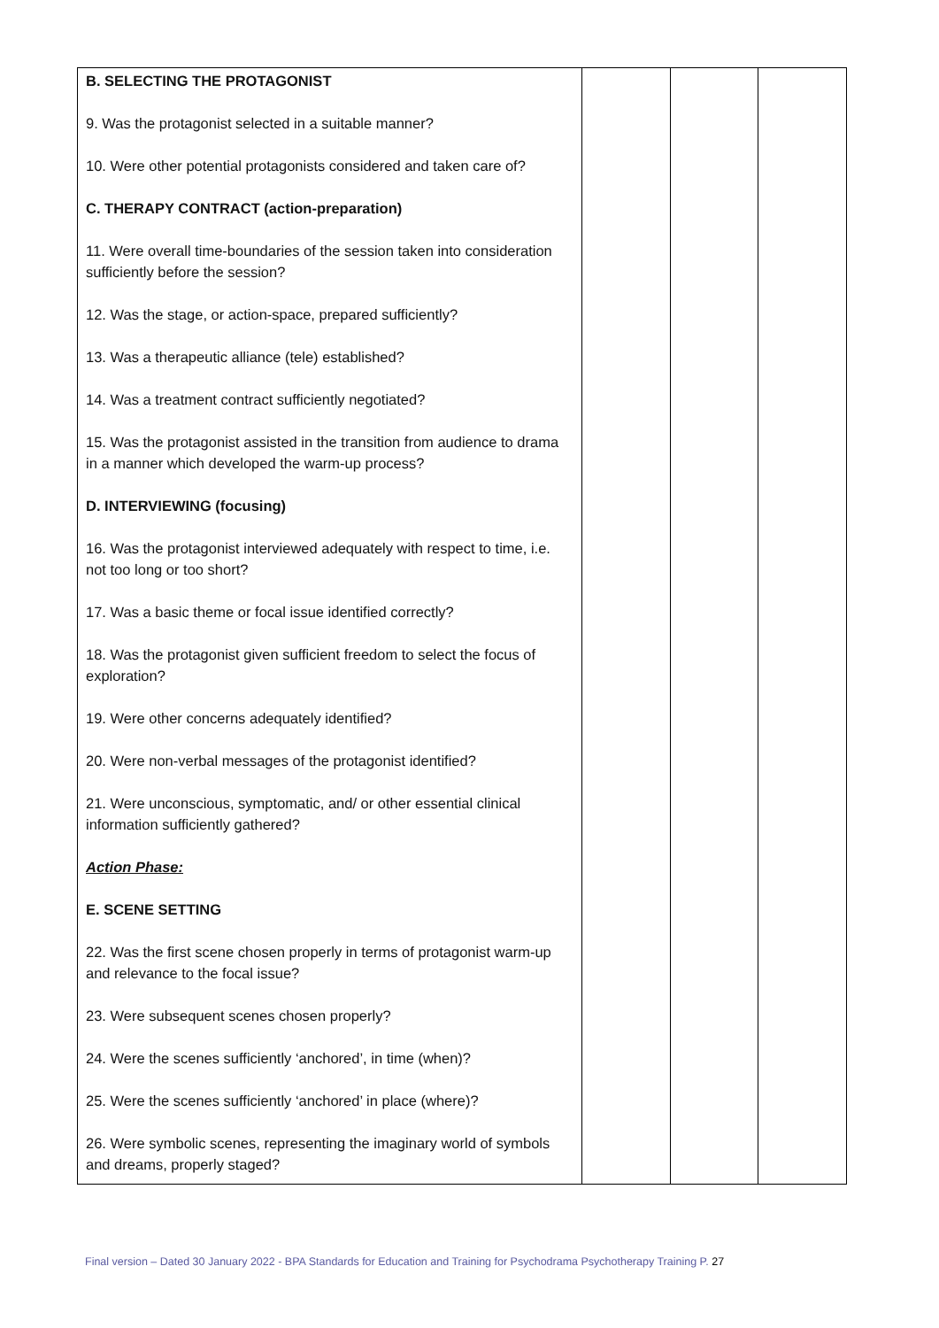| B. SELECTING THE PROTAGONIST 9. Was the protagonist selected in a suitable manner? 10. Were other potential protagonists considered and taken care of? C. THERAPY CONTRACT (action-preparation) 11. Were overall time-boundaries of the session taken into consideration sufficiently before the session? 12. Was the stage, or action-space, prepared sufficiently? 13. Was a therapeutic alliance (tele) established? 14. Was a treatment contract sufficiently negotiated? 15. Was the protagonist assisted in the transition from audience to drama in a manner which developed the warm-up process? D. INTERVIEWING (focusing) 16. Was the protagonist interviewed adequately with respect to time, i.e. not too long or too short? 17. Was a basic theme or focal issue identified correctly? 18. Was the protagonist given sufficient freedom to select the focus of exploration? 19. Were other concerns adequately identified? 20. Were non-verbal messages of the protagonist identified? 21. Were unconscious, symptomatic, and/ or other essential clinical information sufficiently gathered? Action Phase: E. SCENE SETTING 22. Was the first scene chosen properly in terms of protagonist warm-up and relevance to the focal issue? 23. Were subsequent scenes chosen properly? 24. Were the scenes sufficiently ‘anchored’, in time (when)? 25. Were the scenes sufficiently ‘anchored’ in place (where)? 26. Were symbolic scenes, representing the imaginary world of symbols and dreams, properly staged? | | | |
Final version – Dated 30 January 2022 - BPA Standards for Education and Training for Psychodrama Psychotherapy Training P. 27